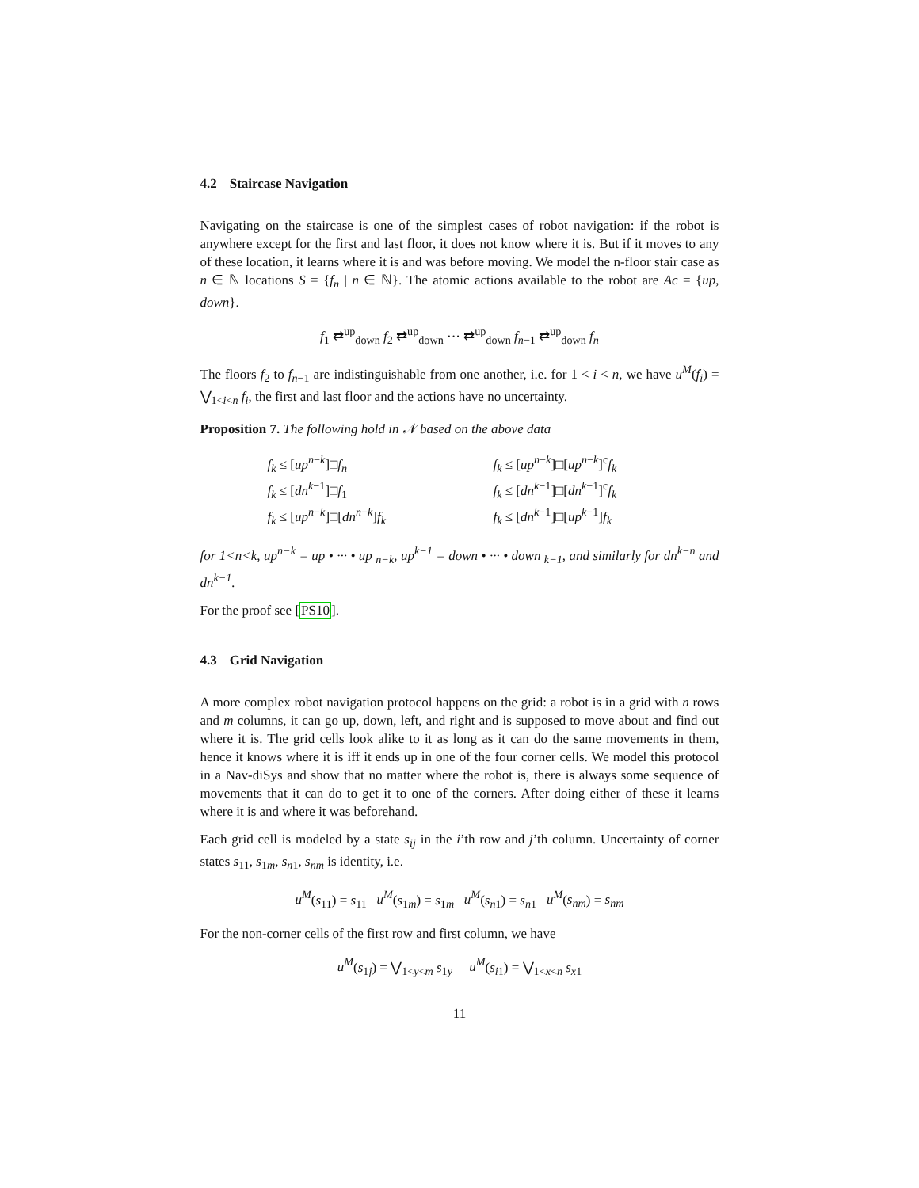4.2 Staircase Navigation
Navigating on the staircase is one of the simplest cases of robot navigation: if the robot is anywhere except for the first and last floor, it does not know where it is. But if it moves to any of these location, it learns where it is and was before moving. We model the n-floor stair case as n ∈ ℕ locations S = {f<sub>n</sub> | n ∈ ℕ}. The atomic actions available to the robot are Ac = {up, down}.
f<sub>1</sub> ⇄<sup>up</sup><sub>down</sub> f<sub>2</sub> ⇄<sup>up</sup><sub>down</sub> ··· ⇄<sup>up</sup><sub>down</sub> f<sub>n−1</sub> ⇄<sup>up</sup><sub>down</sub> f<sub>n</sub>
The floors f<sub>2</sub> to f<sub>n−1</sub> are indistinguishable from one another, i.e. for 1 < i < n, we have u<sup>M</sup>(f<sub>i</sub>) = ⋁<sub>1<i<n</sub> f<sub>i</sub>, the first and last floor and the actions have no uncertainty.
Proposition 7. The following hold in 𝒩 based on the above data
f<sub>k</sub> ≤ [up<sup>n−k</sup>]□f<sub>n</sub>
f<sub>k</sub> ≤ [dn<sup>k−1</sup>]□f<sub>1</sub>
f<sub>k</sub> ≤ [up<sup>n−k</sup>]□[dn<sup>n−k</sup>]f<sub>k</sub>
f<sub>k</sub> ≤ [up<sup>n−k</sup>]□[up<sup>n−k</sup>]<sup>c</sup>f<sub>k</sub>
f<sub>k</sub> ≤ [dn<sup>k−1</sup>]□[dn<sup>k−1</sup>]<sup>c</sup>f<sub>k</sub>
f<sub>k</sub> ≤ [dn<sup>k−1</sup>]□[up<sup>k−1</sup>]f<sub>k</sub>
for 1<n<k, up<sup>n−k</sup> = up • ··· • up <sub>n−k</sub>, up<sup>k−1</sup> = down • ··· • down <sub>k−1</sub>, and similarly for dn<sup>k−n</sup> and dn<sup>k−1</sup>.
For the proof see [PS10].
4.3 Grid Navigation
A more complex robot navigation protocol happens on the grid: a robot is in a grid with n rows and m columns, it can go up, down, left, and right and is supposed to move about and find out where it is. The grid cells look alike to it as long as it can do the same movements in them, hence it knows where it is iff it ends up in one of the four corner cells. We model this protocol in a Nav-diSys and show that no matter where the robot is, there is always some sequence of movements that it can do to get it to one of the corners. After doing either of these it learns where it is and where it was beforehand.
Each grid cell is modeled by a state s<sub>ij</sub> in the i’th row and j’th column. Uncertainty of corner states s<sub>11</sub>, s<sub>1m</sub>, s<sub>n1</sub>, s<sub>nm</sub> is identity, i.e.
u<sup>M</sup>(s<sub>11</sub>) = s<sub>11</sub> u<sup>M</sup>(s<sub>1m</sub>) = s<sub>1m</sub> u<sup>M</sup>(s<sub>n1</sub>) = s<sub>n1</sub> u<sup>M</sup>(s<sub>nm</sub>) = s<sub>nm</sub>
For the non-corner cells of the first row and first column, we have
u<sup>M</sup>(s<sub>1j</sub>) = ⋁<sub>1<y<m</sub> s<sub>1y</sub> u<sup>M</sup>(s<sub>i1</sub>) = ⋁<sub>1<x<n</sub> s<sub>x1</sub>
11